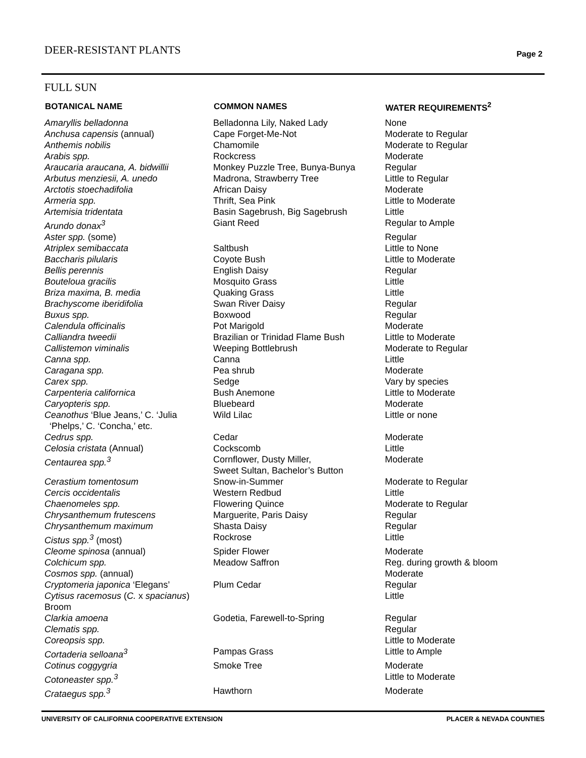DEER-RESISTANT PLANTS Page 2
FULL SUN
| BOTANICAL NAME | COMMON NAMES | WATER REQUIREMENTS<sup>2</sup> |
| --- | --- | --- |
| Amaryllis belladonna | Belladonna Lily, Naked Lady | None |
| Anchusa capensis (annual) | Cape Forget-Me-Not | Moderate to Regular |
| Anthemis nobilis | Chamomile | Moderate to Regular |
| Arabis spp. | Rockcress | Moderate |
| Araucaria araucana, A. bidwillii | Monkey Puzzle Tree, Bunya-Bunya | Regular |
| Arbutus menziesii, A. unedo | Madrona, Strawberry Tree | Little to Regular |
| Arctotis stoechadifolia | African Daisy | Moderate |
| Armeria spp. | Thrift, Sea Pink | Little to Moderate |
| Artemisia tridentata | Basin Sagebrush, Big Sagebrush | Little |
| Arundo donax<sup>3</sup> | Giant Reed | Regular to Ample |
| Aster spp. (some) | | Regular |
| Atriplex semibaccata | Saltbush | Little to None |
| Baccharis pilularis | Coyote Bush | Little to Moderate |
| Bellis perennis | English Daisy | Regular |
| Bouteloua gracilis | Mosquito Grass | Little |
| Briza maxima, B. media | Quaking Grass | Little |
| Brachyscome iberidifolia | Swan River Daisy | Regular |
| Buxus spp. | Boxwood | Regular |
| Calendula officinalis | Pot Marigold | Moderate |
| Calliandra tweedii | Brazilian or Trinidad Flame Bush | Little to Moderate |
| Callistemon viminalis | Weeping Bottlebrush | Moderate to Regular |
| Canna spp. | Canna | Little |
| Caragana spp. | Pea shrub | Moderate |
| Carex spp. | Sedge | Vary by species |
| Carpenteria californica | Bush Anemone | Little to Moderate |
| Caryopteris spp. | Bluebeard | Moderate |
| Ceanothus ‘Blue Jeans,’ C. ‘Julia ‘Phelps,’ C. ‘Concha,’ etc. | Wild Lilac | Little or none |
| Cedrus spp. | Cedar | Moderate |
| Celosia cristata (Annual) | Cockscomb | Little |
| Centaurea spp.<sup>3</sup> | Cornflower, Dusty Miller, Sweet Sultan, Bachelor’s Button | Moderate |
| Cerastium tomentosum | Snow-in-Summer | Moderate to Regular |
| Cercis occidentalis | Western Redbud | Little |
| Chaenomeles spp. | Flowering Quince | Moderate to Regular |
| Chrysanthemum frutescens | Marguerite, Paris Daisy | Regular |
| Chrysanthemum maximum | Shasta Daisy | Regular |
| Cistus spp.<sup>3</sup> (most) | Rockrose | Little |
| Cleome spinosa (annual) | Spider Flower | Moderate |
| Colchicum spp. | Meadow Saffron | Reg. during growth & bloom |
| Cosmos spp. (annual) | | Moderate |
| Cryptomeria japonica ‘Elegans’ | Plum Cedar | Regular |
| Cytisus racemosus ( C. x spacianus ) Broom | | Little |
| Clarkia amoena | Godetia, Farewell-to-Spring | Regular |
| Clematis spp. | | Regular |
| Coreopsis spp. | | Little to Moderate |
| Cortaderia selloana<sup>3</sup> | Pampas Grass | Little to Ample |
| Cotinus coggygria | Smoke Tree | Moderate |
| Cotoneaster spp.<sup>3</sup> | | Little to Moderate |
| Crataegus spp.<sup>3</sup> | Hawthorn | Moderate |
UNIVERSITY OF CALIFORNIA COOPERATIVE EXTENSION PLACER & NEVADA COUNTIES